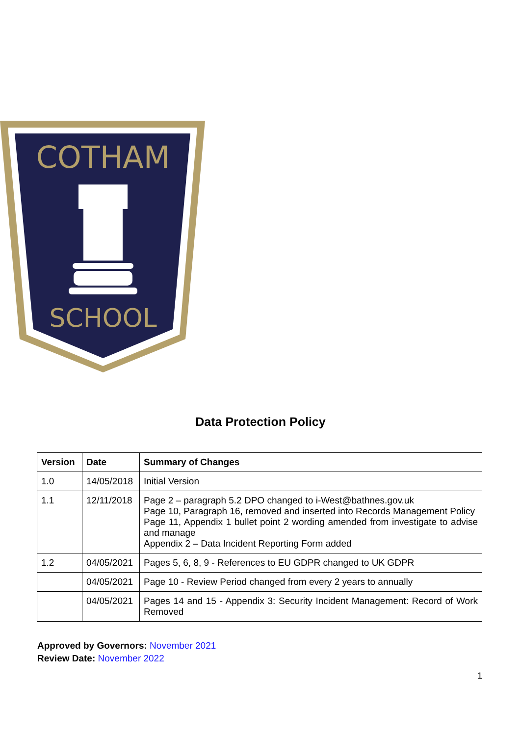COTHAM
SCHOOL
Data Protection Policy
| Version | Date | Summary of Changes |
| --- | --- | --- |
| 1.0 | 14/05/2018 | Initial Version |
| 1.1 | 12/11/2018 | Page 2 – paragraph 5.2 DPO changed to i-West@bathnes.gov.uk Page 10, Paragraph 16, removed and inserted into Records Management Policy Page 11, Appendix 1 bullet point 2 wording amended from investigate to advise and manage Appendix 2 – Data Incident Reporting Form added |
| 1.2 | 04/05/2021 | Pages 5, 6, 8, 9 - References to EU GDPR changed to UK GDPR |
| | 04/05/2021 | Page 10 - Review Period changed from every 2 years to annually |
| | 04/05/2021 | Pages 14 and 15 - Appendix 3: Security Incident Management: Record of Work Removed |
Approved by Governors: November 2021
Review Date: November 2022
1